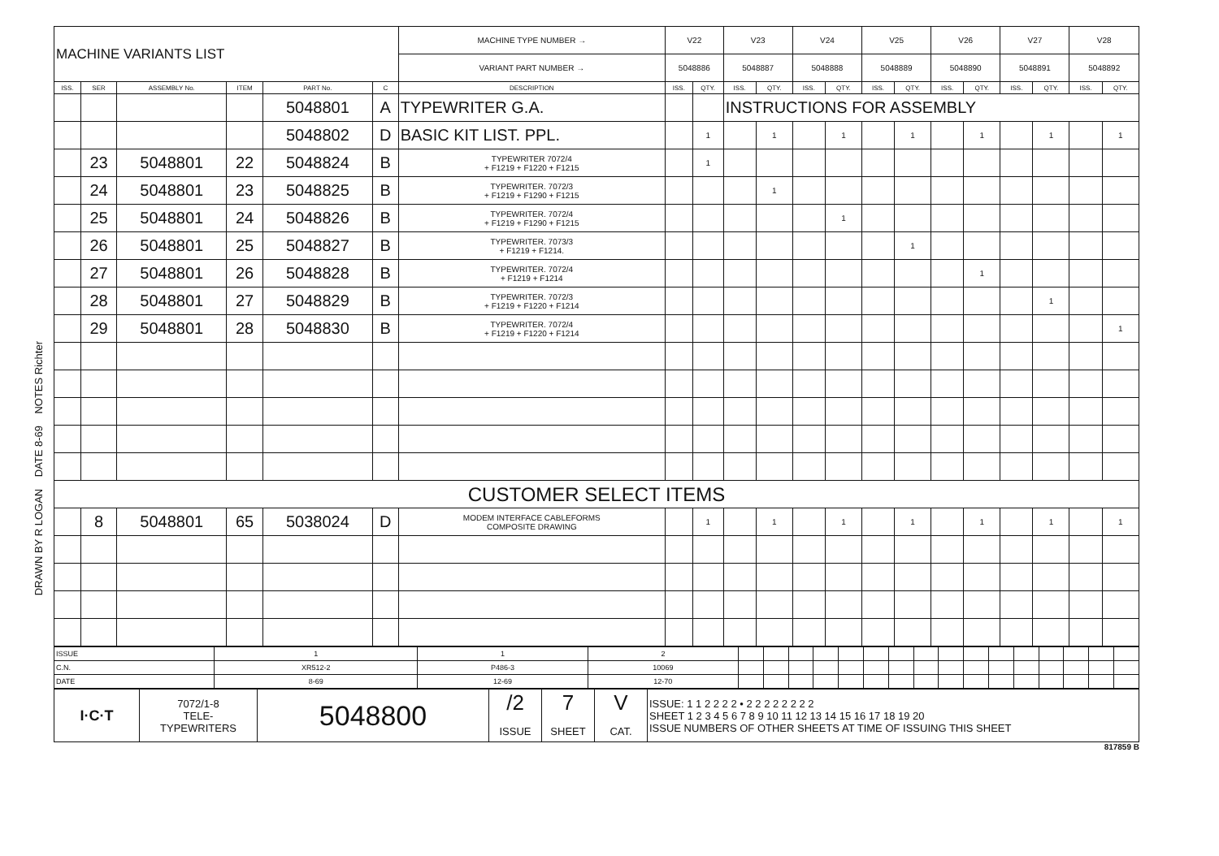DRAWN BY R LOGAN DATE 8-69 NOTES Richter
| MACHINE VARIANTS LIST | | | | | | | MACHINE TYPE NUMBER → | V22 | | V23 | | V24 | | V25 | | V26 | | V27 | | V28 | |
| | | | | | | | VARIANT PART NUMBER → | 5048886 | | 5048887 | | 5048888 | | 5048889 | | 5048890 | | 5048891 | | 5048892 | |
| ISS. | SER | ASSEMBLY No. | ITEM | PART No. | C | DESCRIPTION | | ISS. | QTY. | ISS. | QTY. | ISS. | QTY. | ISS. | QTY. | ISS. | QTY. | ISS. | QTY. | ISS. | QTY. |
| | | | | 5048801 | A | TYPEWRITER G.A. | | | | INSTRUCTIONS FOR ASSEMBLY | | | | | | | | | | | |
| | | | | 5048802 | D | BASIC KIT LIST. PPL. | | | 1 | | 1 | | 1 | | 1 | | 1 | | 1 | | 1 |
| | 23 | 5048801 | 22 | 5048824 | B | TYPEWRITER 7072/4 + F1219 + F1220 + F1215 | | | 1 | | | | | | | | | | | | |
| | 24 | 5048801 | 23 | 5048825 | B | TYPEWRITER. 7072/3 + F1219 + F1290 + F1215 | | | | | 1 | | | | | | | | | | |
| | 25 | 5048801 | 24 | 5048826 | B | TYPEWRITER. 7072/4 + F1219 + F1290 + F1215 | | | | | | | 1 | | | | | | | | |
| | 26 | 5048801 | 25 | 5048827 | B | TYPEWRITER. 7073/3 + F1219 + F1214. | | | | | | | | | 1 | | | | | | |
| | 27 | 5048801 | 26 | 5048828 | B | TYPEWRITER. 7072/4 + F1219 + F1214 | | | | | | | | | | | 1 | | | | |
| | 28 | 5048801 | 27 | 5048829 | B | TYPEWRITER. 7072/3 + F1219 + F1220 + F1214 | | | | | | | | | | | | | 1 | | |
| | 29 | 5048801 | 28 | 5048830 | B | TYPEWRITER. 7072/4 + F1219 + F1220 + F1214 | | | | | | | | | | | | | | | 1 |
| CUSTOMER SELECT ITEMS | | | | | | | | | | | | | | | | | | | | | |
| | 8 | 5048801 | 65 | 5038024 | D | MODEM INTERFACE CABLEFORMS COMPOSITE DRAWING | | | 1 | | 1 | | 1 | | 1 | | 1 | | 1 | | 1 |
| ISSUE | 1 | 1 | 2 | | | | | | | | | | | | | | | | |
| C.N. | XR512-2 | P486-3 | 10069 | | | | | | | | | | | | | | | | |
| DATE | 8-69 | 12-69 | 12-70 | | | | | | | | | | | | | | | | |
| I·C·T | 7072/1-8 TELE- TYPEWRITERS | 5048800 | /2 ISSUE | 7 SHEET | V CAT. | ISSUE: 1 1 2 2 2 2 • 2 2 2 2 2 2 2 2 SHEET 1 2 3 4 5 6 7 8 9 10 11 12 13 14 15 16 17 18 19 20 ISSUE NUMBERS OF OTHER SHEETS AT TIME OF ISSUING THIS SHEET |
817859 B